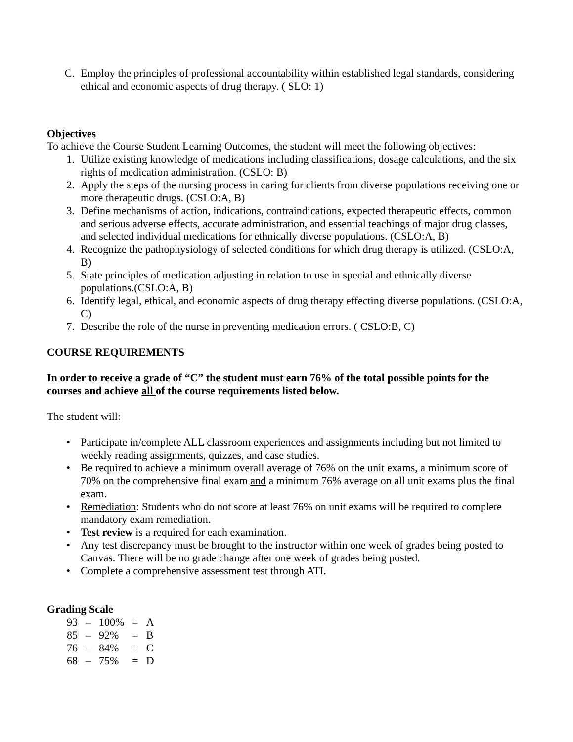C. Employ the principles of professional accountability within established legal standards, considering ethical and economic aspects of drug therapy. ( SLO: 1)
Objectives
To achieve the Course Student Learning Outcomes, the student will meet the following objectives:
1. Utilize existing knowledge of medications including classifications, dosage calculations, and the six rights of medication administration. (CSLO: B)
2. Apply the steps of the nursing process in caring for clients from diverse populations receiving one or more therapeutic drugs. (CSLO:A, B)
3. Define mechanisms of action, indications, contraindications, expected therapeutic effects, common and serious adverse effects, accurate administration, and essential teachings of major drug classes, and selected individual medications for ethnically diverse populations. (CSLO:A, B)
4. Recognize the pathophysiology of selected conditions for which drug therapy is utilized. (CSLO:A, B)
5. State principles of medication adjusting in relation to use in special and ethnically diverse populations.(CSLO:A, B)
6. Identify legal, ethical, and economic aspects of drug therapy effecting diverse populations. (CSLO:A, C)
7. Describe the role of the nurse in preventing medication errors. ( CSLO:B, C)
COURSE REQUIREMENTS
In order to receive a grade of “C” the student must earn 76% of the total possible points for the courses and achieve all of the course requirements listed below.
The student will:
• Participate in/complete ALL classroom experiences and assignments including but not limited to weekly reading assignments, quizzes, and case studies.
• Be required to achieve a minimum overall average of 76% on the unit exams, a minimum score of 70% on the comprehensive final exam and a minimum 76% average on all unit exams plus the final exam.
• Remediation: Students who do not score at least 76% on unit exams will be required to complete mandatory exam remediation.
• Test review is a required for each examination.
• Any test discrepancy must be brought to the instructor within one week of grades being posted to Canvas. There will be no grade change after one week of grades being posted.
• Complete a comprehensive assessment test through ATI.
Grading Scale
| 93 | – | 100% | = | A |
| 85 | – | 92% | = | B |
| 76 | – | 84% | = | C |
| 68 | – | 75% | = | D |